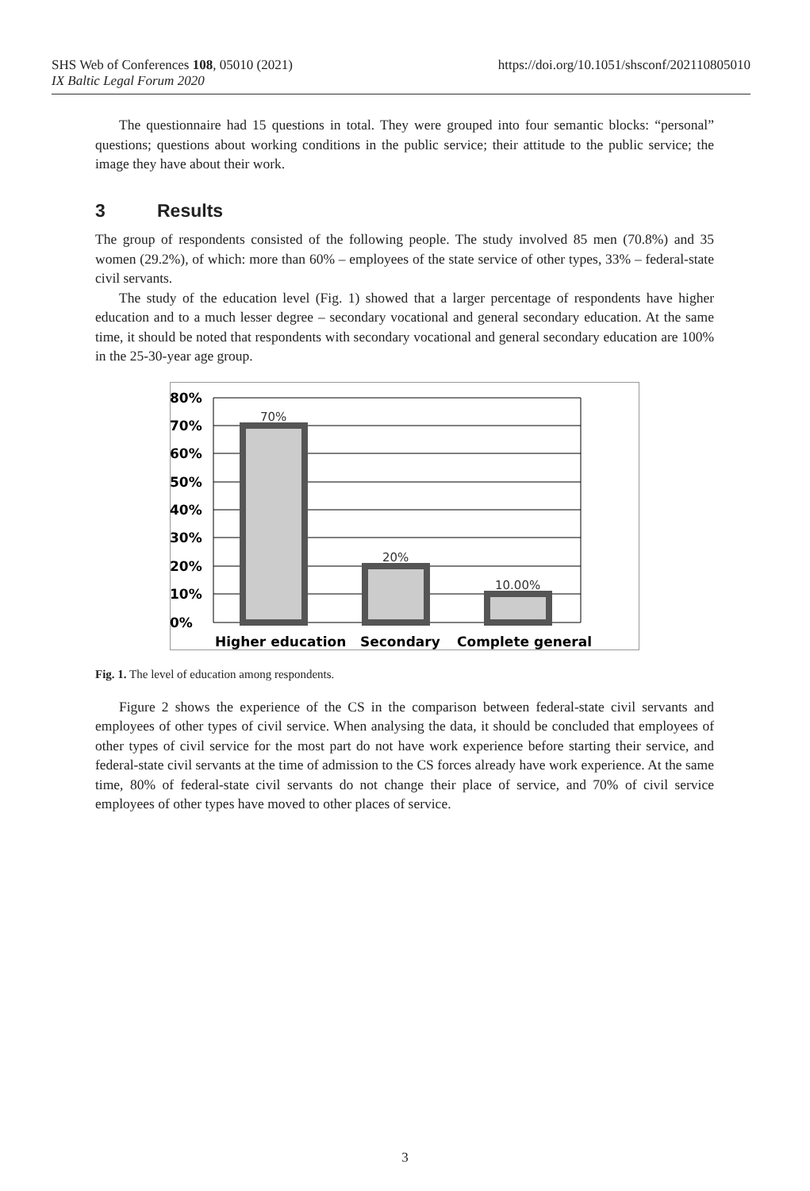https://doi.org/10.1051/shsconf/202110805010 SHS Web of Conferences 108, 05010 (2021)
IX Baltic Legal Forum 2020
The questionnaire had 15 questions in total. They were grouped into four semantic blocks: “personal” questions; questions about working conditions in the public service; their attitude to the public service; the image they have about their work.
3 Results
The group of respondents consisted of the following people. The study involved 85 men (70.8%) and 35 women (29.2%), of which: more than 60% – employees of the state service of other types, 33% – federal-state civil servants.
The study of the education level (Fig. 1) showed that a larger percentage of respondents have higher education and to a much lesser degree – secondary vocational and general secondary education. At the same time, it should be noted that respondents with secondary vocational and general secondary education are 100% in the 25-30-year age group.
80%
70%
60%
50%
40%
30%
20%
10%
0%
70%
20%
10.00%
Higher education
Secondary
Complete general
Fig. 1. The level of education among respondents.
Figure 2 shows the experience of the CS in the comparison between federal-state civil servants and employees of other types of civil service. When analysing the data, it should be concluded that employees of other types of civil service for the most part do not have work experience before starting their service, and federal-state civil servants at the time of admission to the CS forces already have work experience. At the same time, 80% of federal-state civil servants do not change their place of service, and 70% of civil service employees of other types have moved to other places of service.
3